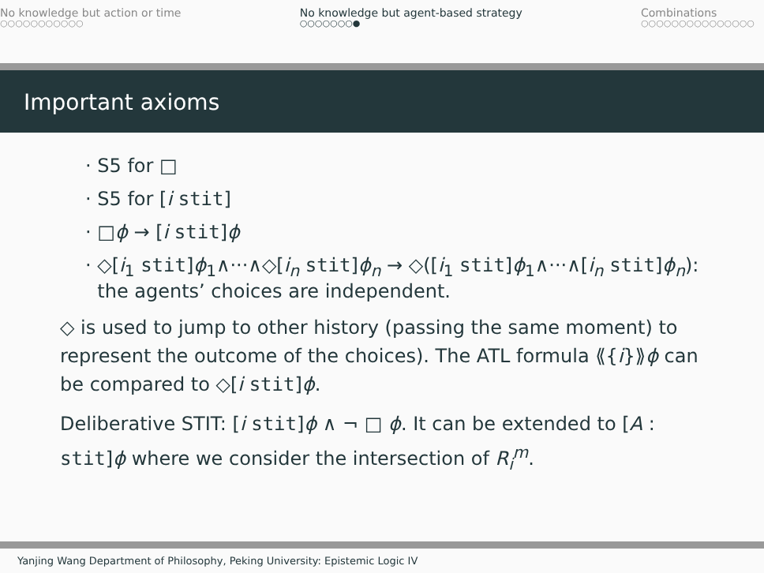No knowledge but action or time
○○○○○○○○○○○
No knowledge but agent-based strategy
○○○○○○○●
Combinations
○○○○○○○○○○○○○○○
Important axioms
· S5 for □
· S5 for [i stit]
· □ϕ → [i stit]ϕ
· ◇[i<sub>1</sub> stit]ϕ<sub>1</sub>∧···∧◇[i<sub>n</sub> stit]ϕ<sub>n</sub> → ◇([i<sub>1</sub> stit]ϕ<sub>1</sub>∧···∧[i<sub>n</sub> stit]ϕ<sub>n</sub>):
the agents’ choices are independent.
◇ is used to jump to other history (passing the same moment) to represent the outcome of the choices). The ATL formula ⟪{i}⟫ϕ can be compared to ◇[i stit]ϕ.
Deliberative STIT: [i stit]ϕ ∧ ¬ □ ϕ. It can be extended to [A : stit]ϕ where we consider the intersection of R<sub>i</sub><sup>m</sup>.
Yanjing Wang Department of Philosophy, Peking University: Epistemic Logic IV